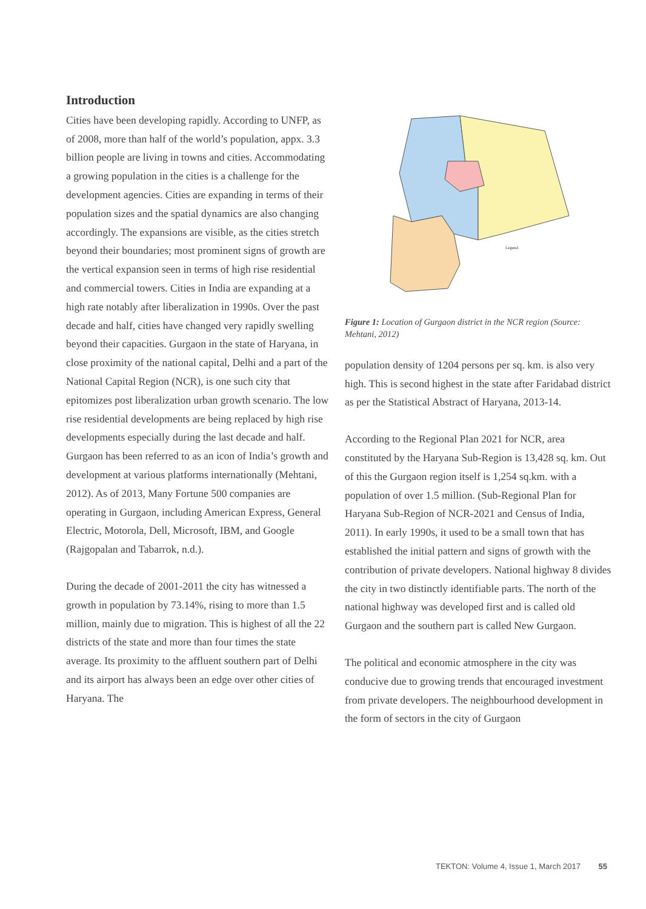Introduction
Cities have been developing rapidly. According to UNFP, as of 2008, more than half of the world’s population, appx. 3.3 billion people are living in towns and cities. Accommodating a growing population in the cities is a challenge for the development agencies. Cities are expanding in terms of their population sizes and the spatial dynamics are also changing accordingly. The expansions are visible, as the cities stretch beyond their boundaries; most prominent signs of growth are the vertical expansion seen in terms of high rise residential and commercial towers. Cities in India are expanding at a high rate notably after liberalization in 1990s. Over the past decade and half, cities have changed very rapidly swelling beyond their capacities. Gurgaon in the state of Haryana, in close proximity of the national capital, Delhi and a part of the National Capital Region (NCR), is one such city that epitomizes post liberalization urban growth scenario. The low rise residential developments are being replaced by high rise developments especially during the last decade and half. Gurgaon has been referred to as an icon of India’s growth and development at various platforms internationally (Mehtani, 2012). As of 2013, Many Fortune 500 companies are operating in Gurgaon, including American Express, General Electric, Motorola, Dell, Microsoft, IBM, and Google (Rajgopalan and Tabarrok, n.d.).
During the decade of 2001-2011 the city has witnessed a growth in population by 73.14%, rising to more than 1.5 million, mainly due to migration. This is highest of all the 22 districts of the state and more than four times the state average. Its proximity to the affluent southern part of Delhi and its airport has always been an edge over other cities of Haryana. The
Legend
Figure 1: Location of Gurgaon district in the NCR region (Source: Mehtani, 2012)
population density of 1204 persons per sq. km. is also very high. This is second highest in the state after Faridabad district as per the Statistical Abstract of Haryana, 2013-14.
According to the Regional Plan 2021 for NCR, area constituted by the Haryana Sub-Region is 13,428 sq. km. Out of this the Gurgaon region itself is 1,254 sq.km. with a population of over 1.5 million. (Sub-Regional Plan for Haryana Sub-Region of NCR-2021 and Census of India, 2011). In early 1990s, it used to be a small town that has established the initial pattern and signs of growth with the contribution of private developers. National highway 8 divides the city in two distinctly identifiable parts. The north of the national highway was developed first and is called old Gurgaon and the southern part is called New Gurgaon.
The political and economic atmosphere in the city was conducive due to growing trends that encouraged investment from private developers. The neighbourhood development in the form of sectors in the city of Gurgaon
TEKTON: Volume 4, Issue 1, March 2017 55